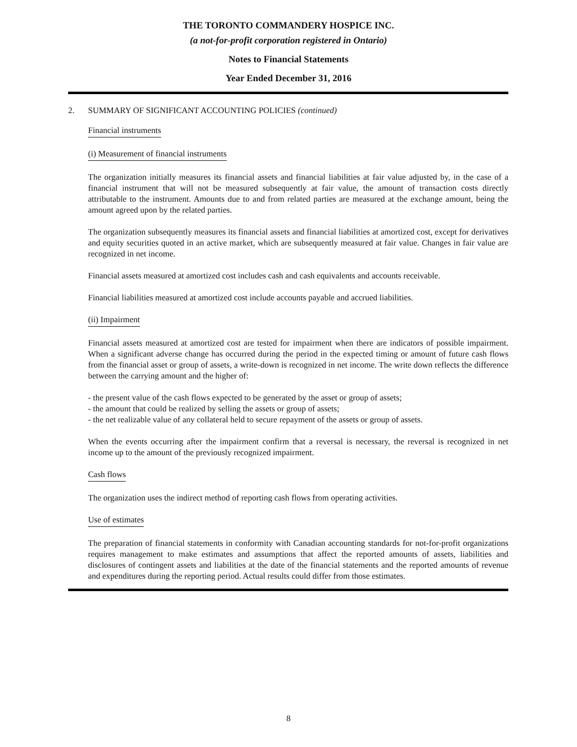THE TORONTO COMMANDERY HOSPICE INC.
(a not-for-profit corporation registered in Ontario)
Notes to Financial Statements
Year Ended December 31, 2016
2. SUMMARY OF SIGNIFICANT ACCOUNTING POLICIES (continued)
Financial instruments
(i) Measurement of financial instruments
The organization initially measures its financial assets and financial liabilities at fair value adjusted by, in the case of a financial instrument that will not be measured subsequently at fair value, the amount of transaction costs directly attributable to the instrument. Amounts due to and from related parties are measured at the exchange amount, being the amount agreed upon by the related parties.
The organization subsequently measures its financial assets and financial liabilities at amortized cost, except for derivatives and equity securities quoted in an active market, which are subsequently measured at fair value. Changes in fair value are recognized in net income.
Financial assets measured at amortized cost includes cash and cash equivalents and accounts receivable.
Financial liabilities measured at amortized cost include accounts payable and accrued liabilities.
(ii) Impairment
Financial assets measured at amortized cost are tested for impairment when there are indicators of possible impairment. When a significant adverse change has occurred during the period in the expected timing or amount of future cash flows from the financial asset or group of assets, a write-down is recognized in net income. The write down reflects the difference between the carrying amount and the higher of:
- the present value of the cash flows expected to be generated by the asset or group of assets;
- the amount that could be realized by selling the assets or group of assets;
- the net realizable value of any collateral held to secure repayment of the assets or group of assets.
When the events occurring after the impairment confirm that a reversal is necessary, the reversal is recognized in net income up to the amount of the previously recognized impairment.
Cash flows
The organization uses the indirect method of reporting cash flows from operating activities.
Use of estimates
The preparation of financial statements in conformity with Canadian accounting standards for not-for-profit organizations requires management to make estimates and assumptions that affect the reported amounts of assets, liabilities and disclosures of contingent assets and liabilities at the date of the financial statements and the reported amounts of revenue and expenditures during the reporting period. Actual results could differ from those estimates.
8